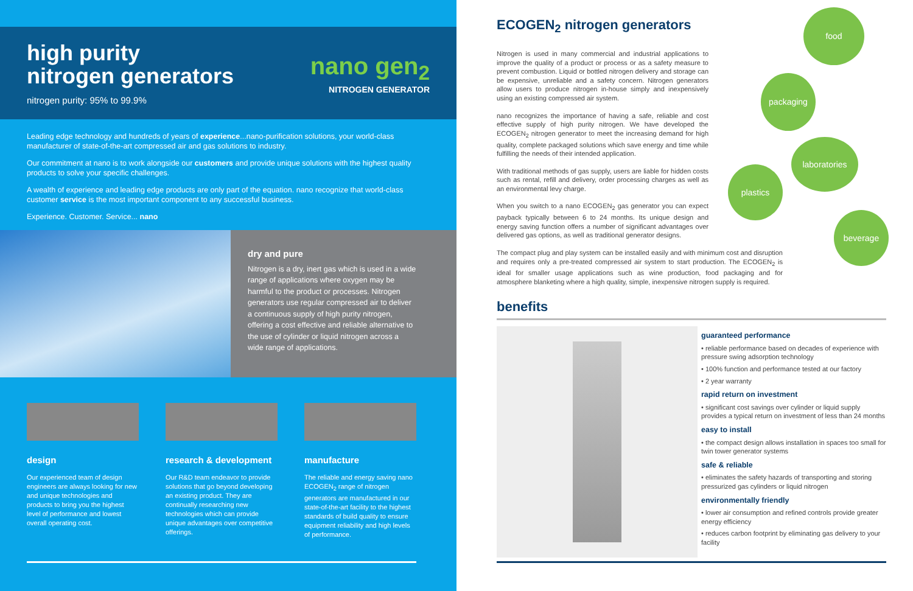high purity
nitrogen generators
nitrogen purity: 95% to 99.9%
nano gen<sub>2</sub>
NITROGEN GENERATOR
Leading edge technology and hundreds of years of experience...nano-purification solutions, your world-class manufacturer of state-of-the-art compressed air and gas solutions to industry.
Our commitment at nano is to work alongside our customers and provide unique solutions with the highest quality products to solve your specific challenges.
A wealth of experience and leading edge products are only part of the equation. nano recognize that world-class customer service is the most important component to any successful business.
Experience. Customer. Service... nano
dry and pure
Nitrogen is a dry, inert gas which is used in a wide range of applications where oxygen may be harmful to the product or processes. Nitrogen generators use regular compressed air to deliver a continuous supply of high purity nitrogen, offering a cost effective and reliable alternative to the use of cylinder or liquid nitrogen across a wide range of applications.
design
Our experienced team of design engineers are always looking for new and unique technologies and products to bring you the highest level of performance and lowest overall operating cost.
research & development
Our R&D team endeavor to provide solutions that go beyond developing an existing product. They are continually researching new technologies which can provide unique advantages over competitive offerings.
manufacture
The reliable and energy saving nano ECOGEN<sub>2</sub> range of nitrogen generators are manufactured in our state-of-the-art facility to the highest standards of build quality to ensure equipment reliability and high levels of performance.
food
packaging
laboratories
plastics
beverage
ECOGEN<sub>2</sub> nitrogen generators
Nitrogen is used in many commercial and industrial applications to improve the quality of a product or process or as a safety measure to prevent combustion. Liquid or bottled nitrogen delivery and storage can be expensive, unreliable and a safety concern. Nitrogen generators allow users to produce nitrogen in-house simply and inexpensively using an existing compressed air system.
nano recognizes the importance of having a safe, reliable and cost effective supply of high purity nitrogen. We have developed the ECOGEN<sub>2</sub> nitrogen generator to meet the increasing demand for high quality, complete packaged solutions which save energy and time while fulfilling the needs of their intended application.
With traditional methods of gas supply, users are liable for hidden costs such as rental, refill and delivery, order processing charges as well as an environmental levy charge.
When you switch to a nano ECOGEN<sub>2</sub> gas generator you can expect payback typically between 6 to 24 months. Its unique design and energy saving function offers a number of significant advantages over delivered gas options, as well as traditional generator designs.
The compact plug and play system can be installed easily and with minimum cost and disruption and requires only a pre-treated compressed air system to start production. The ECOGEN<sub>2</sub> is ideal for smaller usage applications such as wine production, food packaging and for atmosphere blanketing where a high quality, simple, inexpensive nitrogen supply is required.
benefits
guaranteed performance
• reliable performance based on decades of experience with pressure swing adsorption technology
• 100% function and performance tested at our factory
• 2 year warranty
rapid return on investment
• significant cost savings over cylinder or liquid supply provides a typical return on investment of less than 24 months
easy to install
• the compact design allows installation in spaces too small for twin tower generator systems
safe & reliable
• eliminates the safety hazards of transporting and storing pressurized gas cylinders or liquid nitrogen
environmentally friendly
• lower air consumption and refined controls provide greater energy efficiency
• reduces carbon footprint by eliminating gas delivery to your facility